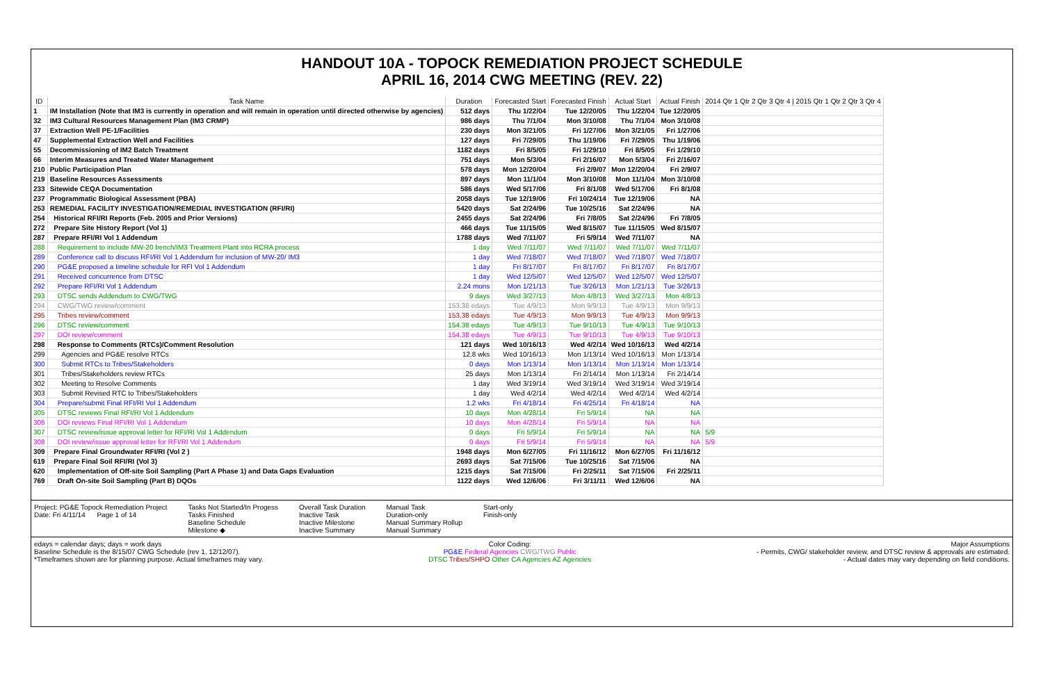HANDOUT 10A - TOPOCK REMEDIATION PROJECT SCHEDULE
APRIL 16, 2014 CWG MEETING (REV. 22)
| ID | Task Name | Duration | Forecasted Start | Forecasted Finish | Actual Start | Actual Finish | 2014 Qtr 1 Qtr 2 Qtr 3 Qtr 4 / 2015 Qtr 1 Qtr 2 Qtr 3 Qtr 4 |
| --- | --- | --- | --- | --- | --- | --- | --- |
| 1 | IM Installation (Note that IM3 is currently in operation and will remain in operation until directed otherwise by agencies) | 512 days | Thu 1/22/04 | Tue 12/20/05 | Thu 1/22/04 | Tue 12/20/05 | |
| 32 | IM3 Cultural Resources Management Plan (IM3 CRMP) | 986 days | Thu 7/1/04 | Mon 3/10/08 | Thu 7/1/04 | Mon 3/10/08 | |
| 37 | Extraction Well PE-1/Facilities | 230 days | Mon 3/21/05 | Fri 1/27/06 | Mon 3/21/05 | Fri 1/27/06 | |
| 47 | Supplemental Extraction Well and Facilities | 127 days | Fri 7/29/05 | Thu 1/19/06 | Fri 7/29/05 | Thu 1/19/06 | |
| 55 | Decommissioning of IM2 Batch Treatment | 1182 days | Fri 8/5/05 | Fri 1/29/10 | Fri 8/5/05 | Fri 1/29/10 | |
| 66 | Interim Measures and Treated Water Management | 751 days | Mon 5/3/04 | Fri 2/16/07 | Mon 5/3/04 | Fri 2/16/07 | |
| 210 | Public Participation Plan | 578 days | Mon 12/20/04 | Fri 2/9/07 | Mon 12/20/04 | Fri 2/9/07 | |
| 219 | Baseline Resources Assessments | 897 days | Mon 11/1/04 | Mon 3/10/08 | Mon 11/1/04 | Mon 3/10/08 | |
| 233 | Sitewide CEQA Documentation | 586 days | Wed 5/17/06 | Fri 8/1/08 | Wed 5/17/06 | Fri 8/1/08 | |
| 237 | Programmatic Biological Assessment (PBA) | 2058 days | Tue 12/19/06 | Fri 10/24/14 | Tue 12/19/06 | NA | |
| 253 | REMEDIAL FACILITY INVESTIGATION/REMEDIAL INVESTIGATION (RFI/RI) | 5420 days | Sat 2/24/96 | Tue 10/25/16 | Sat 2/24/96 | NA | |
| 254 | Historical RFI/RI Reports (Feb. 2005 and Prior Versions) | 2455 days | Sat 2/24/96 | Fri 7/8/05 | Sat 2/24/96 | Fri 7/8/05 | |
| 272 | Prepare Site History Report (Vol 1) | 466 days | Tue 11/15/05 | Wed 8/15/07 | Tue 11/15/05 | Wed 8/15/07 | |
| 287 | Prepare RFI/RI Vol 1 Addendum | 1788 days | Wed 7/11/07 | Fri 5/9/14 | Wed 7/11/07 | NA | |
| 288 | Requirement to include MW-20 bench/IM3 Treatment Plant into RCRA process | 1 day | Wed 7/11/07 | Wed 7/11/07 | Wed 7/11/07 | Wed 7/11/07 | |
| 289 | Conference call to discuss RFI/RI Vol 1 Addendum for inclusion of MW-20/ IM3 | 1 day | Wed 7/18/07 | Wed 7/18/07 | Wed 7/18/07 | Wed 7/18/07 | |
| 290 | PG&E proposed a timeline schedule for RFI Vol 1 Addendum | 1 day | Fri 8/17/07 | Fri 8/17/07 | Fri 8/17/07 | Fri 8/17/07 | |
| 291 | Received concurrence from DTSC | 1 day | Wed 12/5/07 | Wed 12/5/07 | Wed 12/5/07 | Wed 12/5/07 | |
| 292 | Prepare RFI/RI Vol 1 Addendum | 2.24 mons | Mon 1/21/13 | Tue 3/26/13 | Mon 1/21/13 | Tue 3/26/13 | |
| 293 | DTSC sends Addendum to CWG/TWG | 9 days | Wed 3/27/13 | Mon 4/8/13 | Wed 3/27/13 | Mon 4/8/13 | |
| 294 | CWG/TWG review/comment | 153.38 edays | Tue 4/9/13 | Mon 9/9/13 | Tue 4/9/13 | Mon 9/9/13 | |
| 295 | Tribes review/comment | 153.38 edays | Tue 4/9/13 | Mon 9/9/13 | Tue 4/9/13 | Mon 9/9/13 | |
| 296 | DTSC review/comment | 154.38 edays | Tue 4/9/13 | Tue 9/10/13 | Tue 4/9/13 | Tue 9/10/13 | |
| 297 | DOI review/comment | 154.38 edays | Tue 4/9/13 | Tue 9/10/13 | Tue 4/9/13 | Tue 9/10/13 | |
| 298 | Response to Comments (RTCs)/Comment Resolution | 121 days | Wed 10/16/13 | Wed 4/2/14 | Wed 10/16/13 | Wed 4/2/14 | |
| 299 | Agencies and PG&E resolve RTCs | 12.8 wks | Wed 10/16/13 | Mon 1/13/14 | Wed 10/16/13 | Mon 1/13/14 | |
| 300 | Submit RTCs to Tribes/Stakeholders | 0 days | Mon 1/13/14 | Mon 1/13/14 | Mon 1/13/14 | Mon 1/13/14 | |
| 301 | Tribes/Stakeholders review RTCs | 25 days | Mon 1/13/14 | Fri 2/14/14 | Mon 1/13/14 | Fri 2/14/14 | |
| 302 | Meeting to Resolve Comments | 1 day | Wed 3/19/14 | Wed 3/19/14 | Wed 3/19/14 | Wed 3/19/14 | |
| 303 | Submit Revised RTC to Tribes/Stakeholders | 1 day | Wed 4/2/14 | Wed 4/2/14 | Wed 4/2/14 | Wed 4/2/14 | |
| 304 | Prepare/submit Final RFI/RI Vol 1 Addendum | 1.2 wks | Fri 4/18/14 | Fri 4/25/14 | Fri 4/18/14 | NA | |
| 305 | DTSC reviews Final RFI/RI Vol 1 Addendum | 10 days | Mon 4/28/14 | Fri 5/9/14 | NA | NA | |
| 306 | DOI reviews Final RFI/RI Vol 1 Addendum | 10 days | Mon 4/28/14 | Fri 5/9/14 | NA | NA | |
| 307 | DTSC review/issue approval letter for RFI/RI Vol 1 Addendum | 0 days | Fri 5/9/14 | Fri 5/9/14 | NA | NA | 5/9 |
| 308 | DOI review/issue approval letter for RFI/RI Vol 1 Addendum | 0 days | Fri 5/9/14 | Fri 5/9/14 | NA | NA | 5/9 |
| 309 | Prepare Final Groundwater RFI/RI (Vol 2 ) | 1948 days | Mon 6/27/05 | Fri 11/16/12 | Mon 6/27/05 | Fri 11/16/12 | |
| 619 | Prepare Final Soil RFI/RI (Vol 3) | 2693 days | Sat 7/15/06 | Tue 10/25/16 | Sat 7/15/06 | NA | |
| 620 | Implementation of Off-site Soil Sampling (Part A Phase 1) and Data Gaps Evaluation | 1215 days | Sat 7/15/06 | Fri 2/25/11 | Sat 7/15/06 | Fri 2/25/11 | |
| 769 | Draft On-site Soil Sampling (Part B) DQOs | 1122 days | Wed 12/6/06 | Fri 3/11/11 | Wed 12/6/06 | NA | |
Project: PG&E Topock Remediation Project
Date: Fri 4/11/14 Page 1 of 14
Tasks Not Started/In Progess
Tasks Finished
Baseline Schedule
Milestone ◆
Overall Task Duration
Inactive Task
Inactive Milestone
Inactive Summary
Manual Task
Duration-only
Manual Summary Rollup
Manual Summary
Start-only
Finish-only
edays = calendar days; days = work days
Baseline Schedule is the 8/15/07 CWG Schedule (rev 1, 12/12/07).
*Timeframes shown are for planning purpose. Actual timeframes may vary.
Color Coding:
PG&E Federal Agencies CWG/TWG Public
DTSC Tribes/SHPO Other CA Agencies AZ Agencies
Major Assumptions
- Permits, CWG/ stakeholder review, and DTSC review & approvals are estimated.
- Actual dates may vary depending on field conditions.